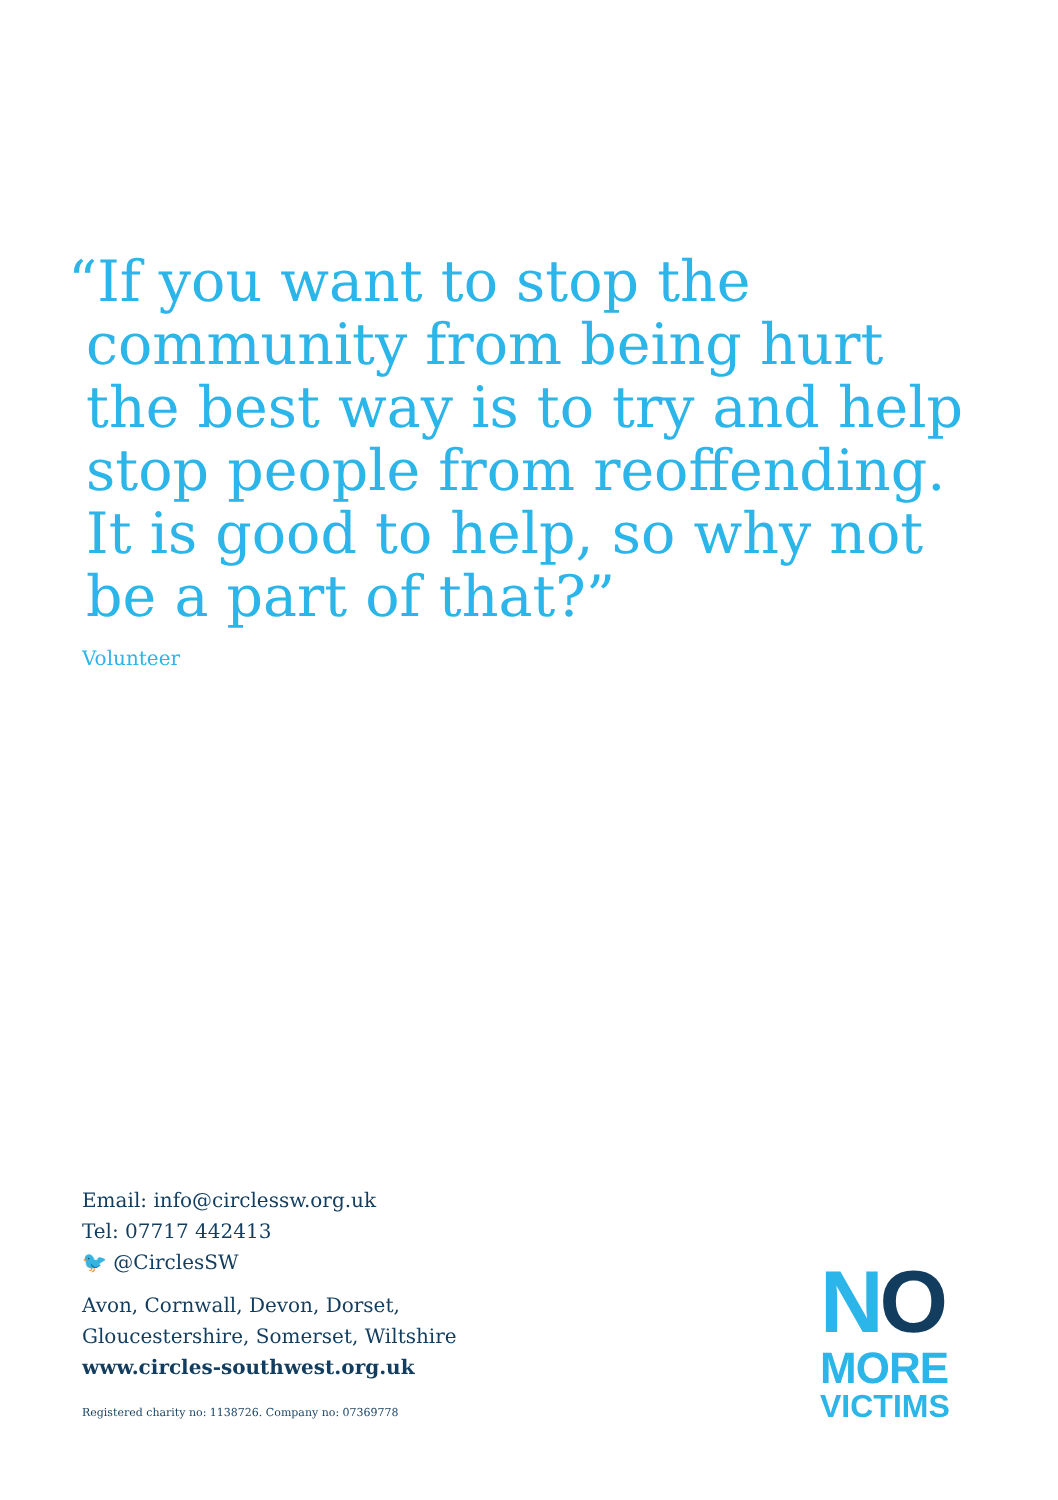“If you want to stop the
community from being hurt
the best way is to try and help
stop people from reoffending.
It is good to help, so why not
be a part of that?”
Volunteer
Email: info@circlessw.org.uk
Tel: 07717 442413
🐦 @CirclesSW
Avon, Cornwall, Devon, Dorset,
Gloucestershire, Somerset, Wiltshire
www.circles-southwest.org.uk
Registered charity no: 1138726. Company no: 07369778
NO
MORE
VICTIMS